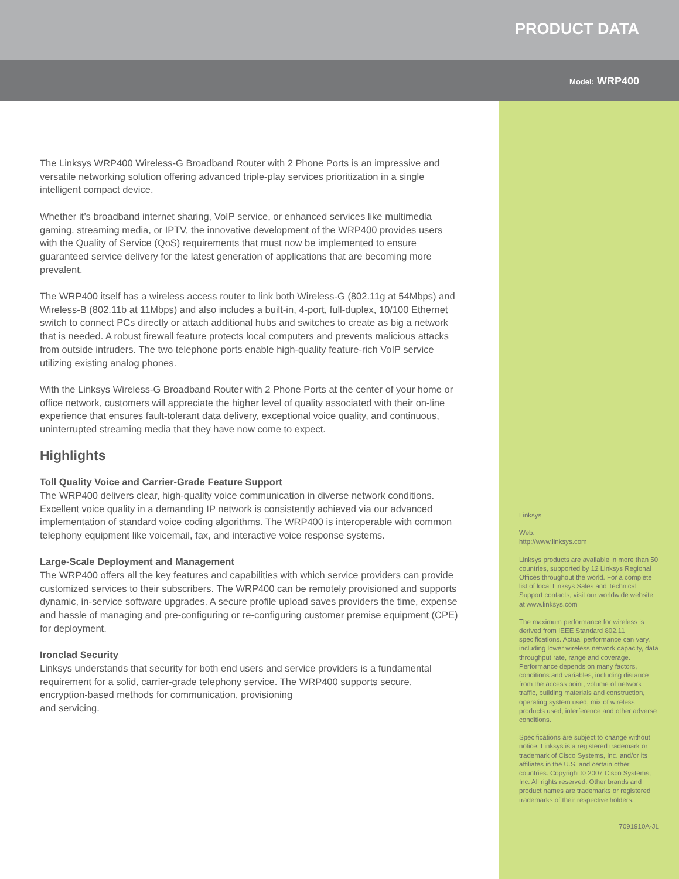PRODUCT DATA
Model: WRP400
Linksys
Web:
http://www.linksys.com
Linksys products are available in more than 50 countries, supported by 12 Linksys Regional Offices throughout the world. For a complete list of local Linksys Sales and Technical Support contacts, visit our worldwide website at www.linksys.com
The maximum performance for wireless is derived from IEEE Standard 802.11 specifications. Actual performance can vary, including lower wireless network capacity, data throughput rate, range and coverage. Performance depends on many factors, conditions and variables, including distance from the access point, volume of network traffic, building materials and construction, operating system used, mix of wireless products used, interference and other adverse conditions.
Specifications are subject to change without notice. Linksys is a registered trademark or trademark of Cisco Systems, Inc. and/or its affiliates in the U.S. and certain other countries. Copyright © 2007 Cisco Systems, Inc. All rights reserved. Other brands and product names are trademarks or registered trademarks of their respective holders.
7091910A-JL
The Linksys WRP400 Wireless-G Broadband Router with 2 Phone Ports is an impressive and versatile networking solution offering advanced triple-play services prioritization in a single intelligent compact device.
Whether it’s broadband internet sharing, VoIP service, or enhanced services like multimedia gaming, streaming media, or IPTV, the innovative development of the WRP400 provides users with the Quality of Service (QoS) requirements that must now be implemented to ensure guaranteed service delivery for the latest generation of applications that are becoming more prevalent.
The WRP400 itself has a wireless access router to link both Wireless-G (802.11g at 54Mbps) and Wireless-B (802.11b at 11Mbps) and also includes a built-in, 4-port, full-duplex, 10/100 Ethernet switch to connect PCs directly or attach additional hubs and switches to create as big a network that is needed. A robust firewall feature protects local computers and prevents malicious attacks from outside intruders. The two telephone ports enable high-quality feature-rich VoIP service utilizing existing analog phones.
With the Linksys Wireless-G Broadband Router with 2 Phone Ports at the center of your home or office network, customers will appreciate the higher level of quality associated with their on-line experience that ensures fault-tolerant data delivery, exceptional voice quality, and continuous, uninterrupted streaming media that they have now come to expect.
Highlights
Toll Quality Voice and Carrier-Grade Feature Support
The WRP400 delivers clear, high-quality voice communication in diverse network conditions. Excellent voice quality in a demanding IP network is consistently achieved via our advanced implementation of standard voice coding algorithms. The WRP400 is interoperable with common telephony equipment like voicemail, fax, and interactive voice response systems.
Large-Scale Deployment and Management
The WRP400 offers all the key features and capabilities with which service providers can provide customized services to their subscribers. The WRP400 can be remotely provisioned and supports dynamic, in-service software upgrades. A secure profile upload saves providers the time, expense and hassle of managing and pre-configuring or re-configuring customer premise equipment (CPE) for deployment.
Ironclad Security
Linksys understands that security for both end users and service providers is a fundamental requirement for a solid, carrier-grade telephony service. The WRP400 supports secure, encryption-based methods for communication, provisioning
and servicing.